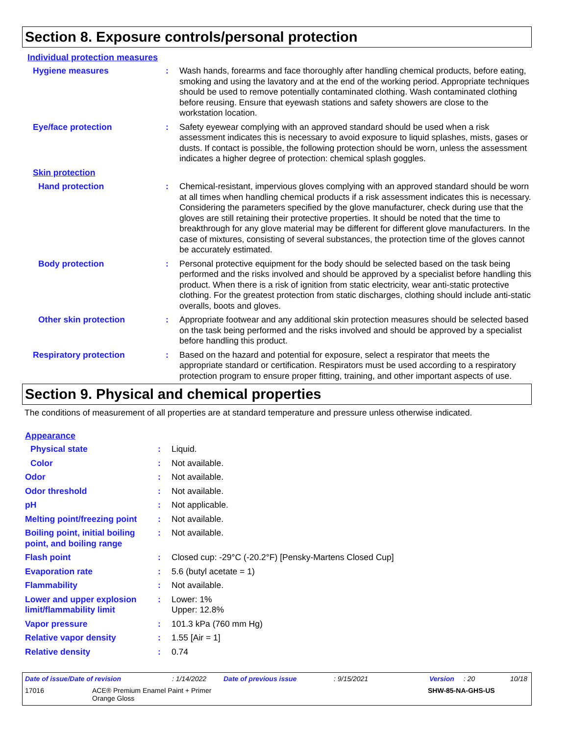Section 8. Exposure controls/personal protection
Individual protection measures
| Hygiene measures | : | Wash hands, forearms and face thoroughly after handling chemical products, before eating, smoking and using the lavatory and at the end of the working period. Appropriate techniques should be used to remove potentially contaminated clothing. Wash contaminated clothing before reusing. Ensure that eyewash stations and safety showers are close to the workstation location. |
| Eye/face protection | : | Safety eyewear complying with an approved standard should be used when a risk assessment indicates this is necessary to avoid exposure to liquid splashes, mists, gases or dusts. If contact is possible, the following protection should be worn, unless the assessment indicates a higher degree of protection: chemical splash goggles. |
| Skin protection | | |
| Hand protection | : | Chemical-resistant, impervious gloves complying with an approved standard should be worn at all times when handling chemical products if a risk assessment indicates this is necessary. Considering the parameters specified by the glove manufacturer, check during use that the gloves are still retaining their protective properties. It should be noted that the time to breakthrough for any glove material may be different for different glove manufacturers. In the case of mixtures, consisting of several substances, the protection time of the gloves cannot be accurately estimated. |
| Body protection | : | Personal protective equipment for the body should be selected based on the task being performed and the risks involved and should be approved by a specialist before handling this product. When there is a risk of ignition from static electricity, wear anti-static protective clothing. For the greatest protection from static discharges, clothing should include anti-static overalls, boots and gloves. |
| Other skin protection | : | Appropriate footwear and any additional skin protection measures should be selected based on the task being performed and the risks involved and should be approved by a specialist before handling this product. |
| Respiratory protection | : | Based on the hazard and potential for exposure, select a respirator that meets the appropriate standard or certification. Respirators must be used according to a respiratory protection program to ensure proper fitting, training, and other important aspects of use. |
Section 9. Physical and chemical properties
The conditions of measurement of all properties are at standard temperature and pressure unless otherwise indicated.
Appearance
| Physical state | : | Liquid. |
| Color | : | Not available. |
| Odor | : | Not available. |
| Odor threshold | : | Not available. |
| pH | : | Not applicable. |
| Melting point/freezing point | : | Not available. |
| Boiling point, initial boiling point, and boiling range | : | Not available. |
| Flash point | : | Closed cup: -29°C (-20.2°F) [Pensky-Martens Closed Cup] |
| Evaporation rate | : | 5.6 (butyl acetate = 1) |
| Flammability | : | Not available. |
| Lower and upper explosion limit/flammability limit | : | Lower: 1% Upper: 12.8% |
| Vapor pressure | : | 101.3 kPa (760 mm Hg) |
| Relative vapor density | : | 1.55 [Air = 1] |
| Relative density | : | 0.74 |
Date of issue/Date of revision: 1/14/2022 Date of previous issue: 9/15/2021 Version: 20 10/18
17016 ACE® Premium Enamel Paint + Primer
Orange Gloss SHW-85-NA-GHS-US